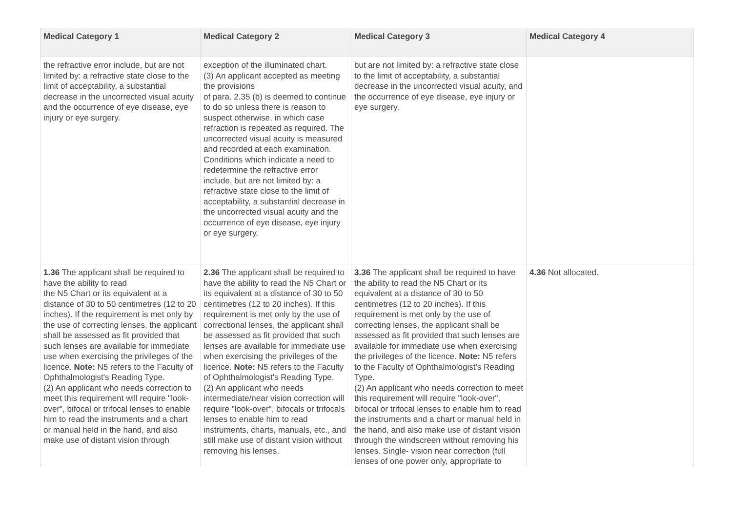| Medical Category 1 | Medical Category 2 | Medical Category 3 | Medical Category 4 |
| --- | --- | --- | --- |
| the refractive error include, but are not limited by: a refractive state close to the limit of acceptability, a substantial decrease in the uncorrected visual acuity and the occurrence of eye disease, eye injury or eye surgery. | exception of the illuminated chart. (3) An applicant accepted as meeting the provisions of para. 2.35 (b) is deemed to continue to do so unless there is reason to suspect otherwise, in which case refraction is repeated as required. The uncorrected visual acuity is measured and recorded at each examination. Conditions which indicate a need to redetermine the refractive error include, but are not limited by: a refractive state close to the limit of acceptability, a substantial decrease in the uncorrected visual acuity and the occurrence of eye disease, eye injury or eye surgery. | but are not limited by: a refractive state close to the limit of acceptability, a substantial decrease in the uncorrected visual acuity, and the occurrence of eye disease, eye injury or eye surgery. | |
| 1.36 The applicant shall be required to have the ability to read the N5 Chart or its equivalent at a distance of 30 to 50 centimetres (12 to 20 inches). If the requirement is met only by the use of correcting lenses, the applicant shall be assessed as fit provided that such lenses are available for immediate use when exercising the privileges of the licence. Note: N5 refers to the Faculty of Ophthalmologist's Reading Type. (2) An applicant who needs correction to meet this requirement will require "look-over", bifocal or trifocal lenses to enable him to read the instruments and a chart or manual held in the hand, and also make use of distant vision through | 2.36 The applicant shall be required to have the ability to read the N5 Chart or its equivalent at a distance of 30 to 50 centimetres (12 to 20 inches). If this requirement is met only by the use of correctional lenses, the applicant shall be assessed as fit provided that such lenses are available for immediate use when exercising the privileges of the licence. Note: N5 refers to the Faculty of Ophthalmologist's Reading Type. (2) An applicant who needs intermediate/near vision correction will require "look-over", bifocals or trifocals lenses to enable him to read instruments, charts, manuals, etc., and still make use of distant vision without removing his lenses. | 3.36 The applicant shall be required to have the ability to read the N5 Chart or its equivalent at a distance of 30 to 50 centimetres (12 to 20 inches). If this requirement is met only by the use of correcting lenses, the applicant shall be assessed as fit provided that such lenses are available for immediate use when exercising the privileges of the licence. Note: N5 refers to the Faculty of Ophthalmologist's Reading Type. (2) An applicant who needs correction to meet this requirement will require "look-over", bifocal or trifocal lenses to enable him to read the instruments and a chart or manual held in the hand, and also make use of distant vision through the windscreen without removing his lenses. Single- vision near correction (full lenses of one power only, appropriate to | 4.36 Not allocated. |